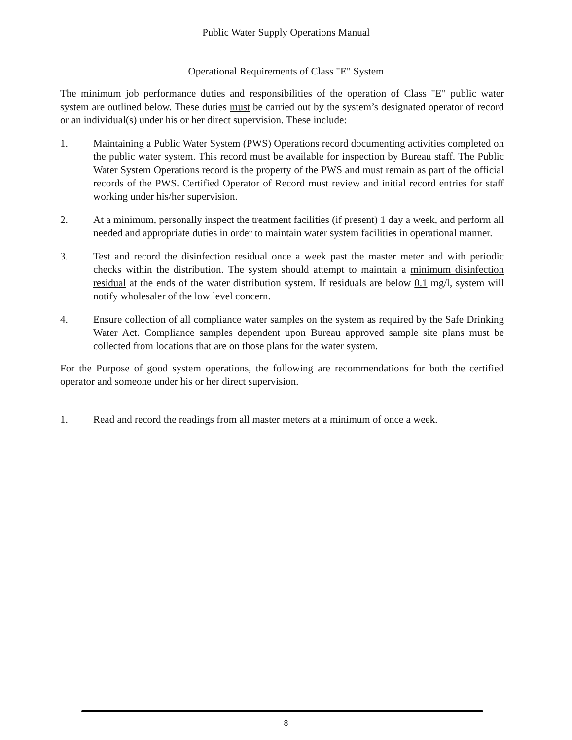Public Water Supply Operations Manual
Operational Requirements of Class "E" System
The minimum job performance duties and responsibilities of the operation of Class "E" public water system are outlined below. These duties must be carried out by the system’s designated operator of record or an individual(s) under his or her direct supervision. These include:
1. Maintaining a Public Water System (PWS) Operations record documenting activities completed on the public water system. This record must be available for inspection by Bureau staff. The Public Water System Operations record is the property of the PWS and must remain as part of the official records of the PWS. Certified Operator of Record must review and initial record entries for staff working under his/her supervision.
2. At a minimum, personally inspect the treatment facilities (if present) 1 day a week, and perform all needed and appropriate duties in order to maintain water system facilities in operational manner.
3. Test and record the disinfection residual once a week past the master meter and with periodic checks within the distribution. The system should attempt to maintain a minimum disinfection residual at the ends of the water distribution system. If residuals are below 0.1 mg/l, system will notify wholesaler of the low level concern.
4. Ensure collection of all compliance water samples on the system as required by the Safe Drinking Water Act. Compliance samples dependent upon Bureau approved sample site plans must be collected from locations that are on those plans for the water system.
For the Purpose of good system operations, the following are recommendations for both the certified operator and someone under his or her direct supervision.
1. Read and record the readings from all master meters at a minimum of once a week.
8